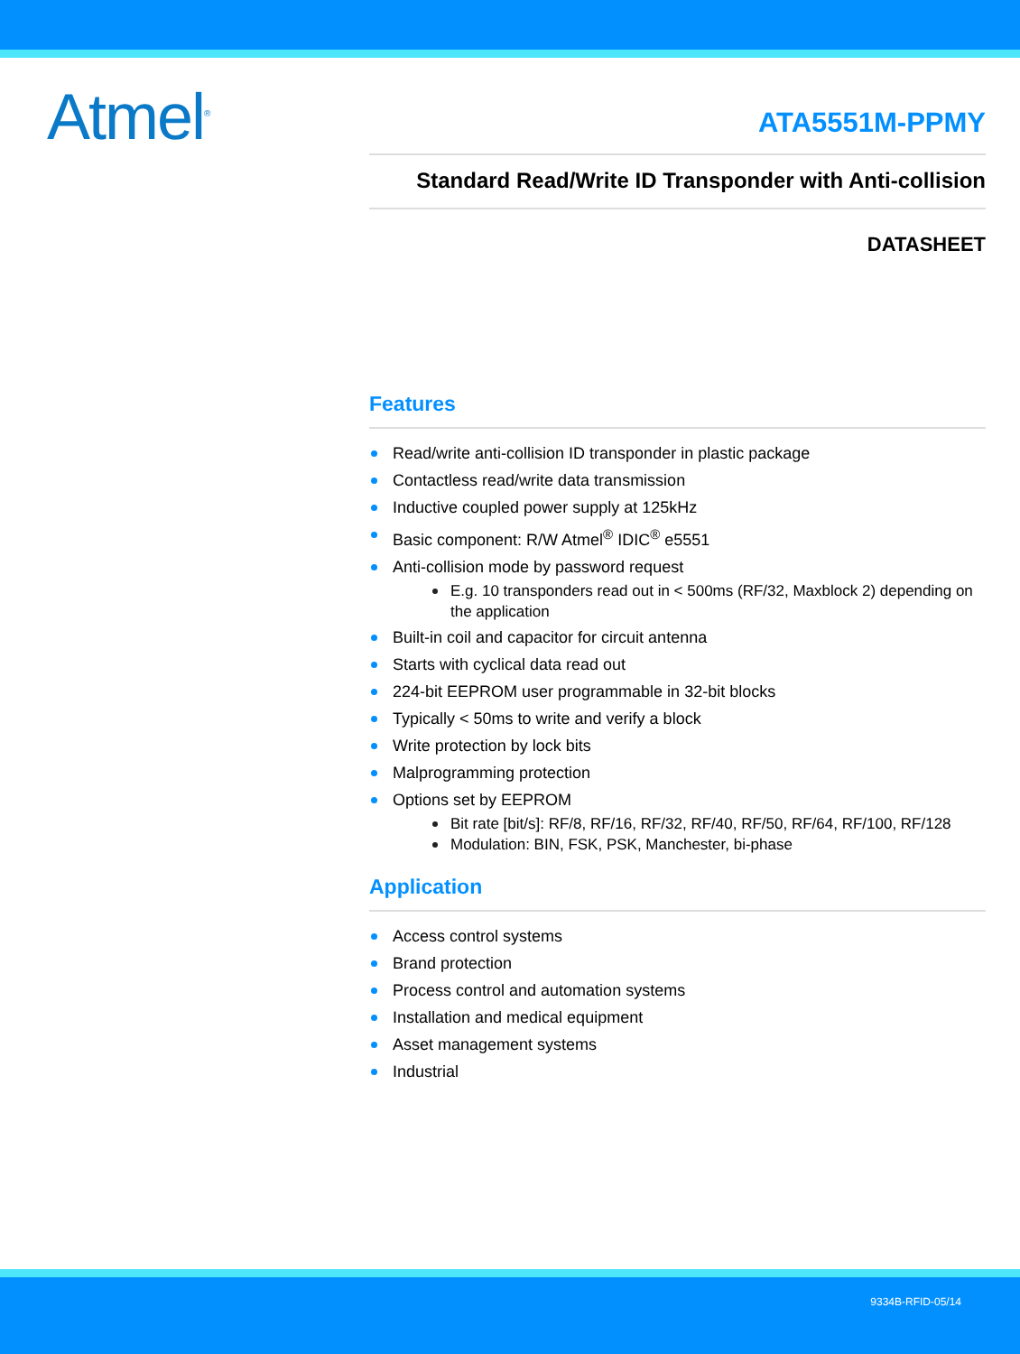Atmel<sup>®</sup>
ATA5551M-PPMY
Standard Read/Write ID Transponder with Anti-collision
DATASHEET
Features
Read/write anti-collision ID transponder in plastic package
Contactless read/write data transmission
Inductive coupled power supply at 125kHz
Basic component: R/W Atmel<sup>®</sup> IDIC<sup>®</sup> e5551
Anti-collision mode by password request
E.g. 10 transponders read out in < 500ms (RF/32, Maxblock 2) depending on the application
Built-in coil and capacitor for circuit antenna
Starts with cyclical data read out
224-bit EEPROM user programmable in 32-bit blocks
Typically < 50ms to write and verify a block
Write protection by lock bits
Malprogramming protection
Options set by EEPROM
Bit rate [bit/s]: RF/8, RF/16, RF/32, RF/40, RF/50, RF/64, RF/100, RF/128
Modulation: BIN, FSK, PSK, Manchester, bi-phase
Application
Access control systems
Brand protection
Process control and automation systems
Installation and medical equipment
Asset management systems
Industrial
9334B-RFID-05/14